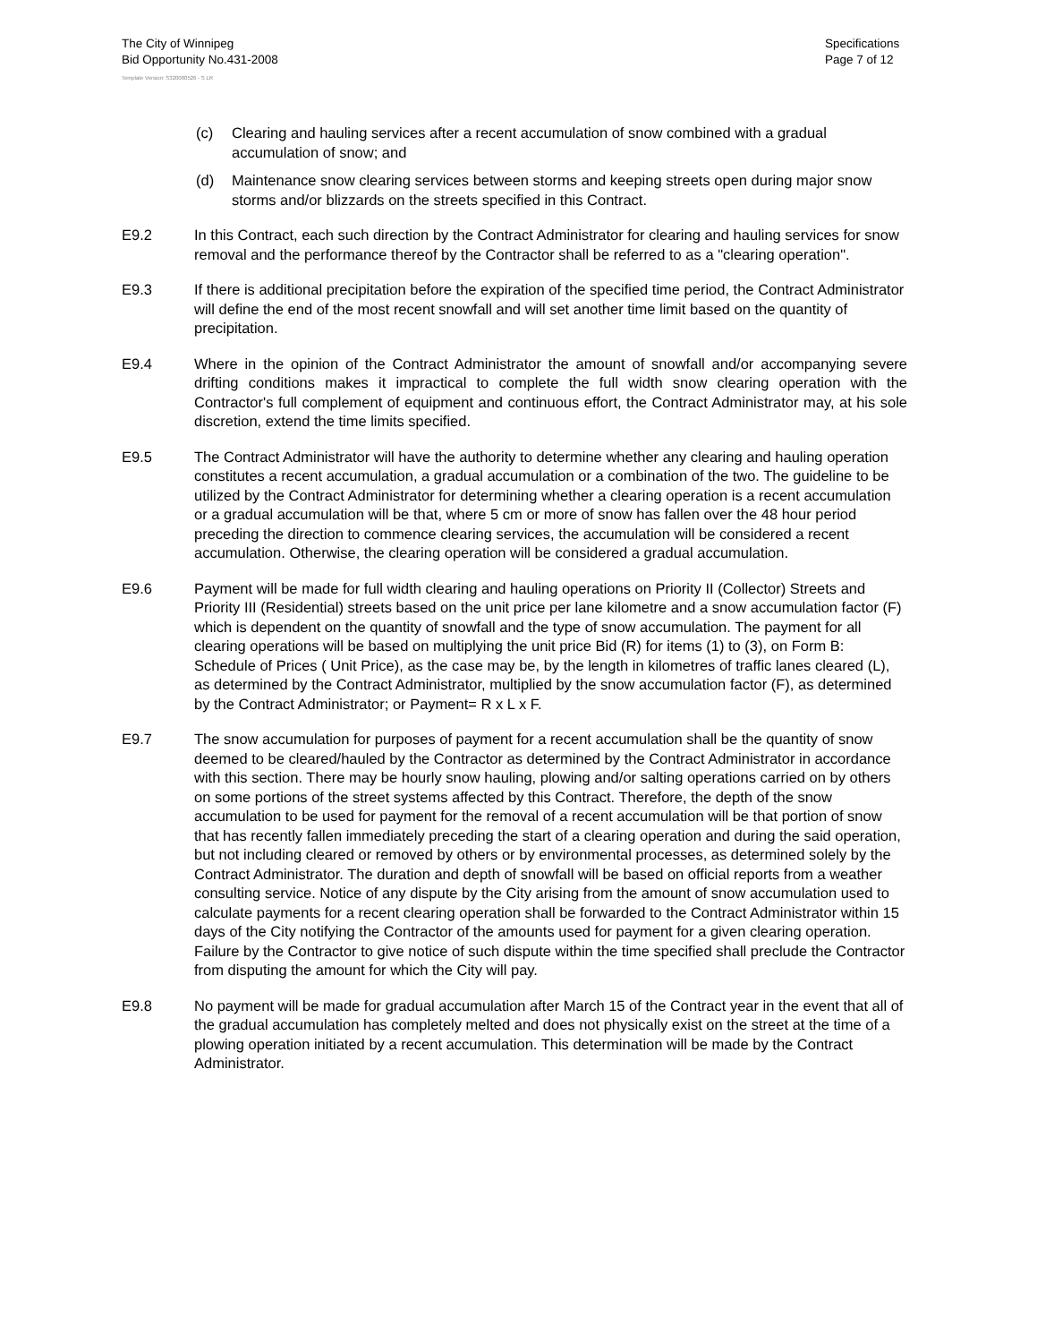The City of Winnipeg
Bid Opportunity No.431-2008
Specifications
Page 7 of 12
Template Version: S320080526 - S LR
(c) Clearing and hauling services after a recent accumulation of snow combined with a gradual accumulation of snow; and
(d) Maintenance snow clearing services between storms and keeping streets open during major snow storms and/or blizzards on the streets specified in this Contract.
E9.2 In this Contract, each such direction by the Contract Administrator for clearing and hauling services for snow removal and the performance thereof by the Contractor shall be referred to as a "clearing operation".
E9.3 If there is additional precipitation before the expiration of the specified time period, the Contract Administrator will define the end of the most recent snowfall and will set another time limit based on the quantity of precipitation.
E9.4 Where in the opinion of the Contract Administrator the amount of snowfall and/or accompanying severe drifting conditions makes it impractical to complete the full width snow clearing operation with the Contractor's full complement of equipment and continuous effort, the Contract Administrator may, at his sole discretion, extend the time limits specified.
E9.5 The Contract Administrator will have the authority to determine whether any clearing and hauling operation constitutes a recent accumulation, a gradual accumulation or a combination of the two. The guideline to be utilized by the Contract Administrator for determining whether a clearing operation is a recent accumulation or a gradual accumulation will be that, where 5 cm or more of snow has fallen over the 48 hour period preceding the direction to commence clearing services, the accumulation will be considered a recent accumulation. Otherwise, the clearing operation will be considered a gradual accumulation.
E9.6 Payment will be made for full width clearing and hauling operations on Priority II (Collector) Streets and Priority III (Residential) streets based on the unit price per lane kilometre and a snow accumulation factor (F) which is dependent on the quantity of snowfall and the type of snow accumulation. The payment for all clearing operations will be based on multiplying the unit price Bid (R) for items (1) to (3), on Form B: Schedule of Prices ( Unit Price), as the case may be, by the length in kilometres of traffic lanes cleared (L), as determined by the Contract Administrator, multiplied by the snow accumulation factor (F), as determined by the Contract Administrator; or Payment= R x L x F.
E9.7 The snow accumulation for purposes of payment for a recent accumulation shall be the quantity of snow deemed to be cleared/hauled by the Contractor as determined by the Contract Administrator in accordance with this section. There may be hourly snow hauling, plowing and/or salting operations carried on by others on some portions of the street systems affected by this Contract. Therefore, the depth of the snow accumulation to be used for payment for the removal of a recent accumulation will be that portion of snow that has recently fallen immediately preceding the start of a clearing operation and during the said operation, but not including cleared or removed by others or by environmental processes, as determined solely by the Contract Administrator. The duration and depth of snowfall will be based on official reports from a weather consulting service. Notice of any dispute by the City arising from the amount of snow accumulation used to calculate payments for a recent clearing operation shall be forwarded to the Contract Administrator within 15 days of the City notifying the Contractor of the amounts used for payment for a given clearing operation. Failure by the Contractor to give notice of such dispute within the time specified shall preclude the Contractor from disputing the amount for which the City will pay.
E9.8 No payment will be made for gradual accumulation after March 15 of the Contract year in the event that all of the gradual accumulation has completely melted and does not physically exist on the street at the time of a plowing operation initiated by a recent accumulation. This determination will be made by the Contract Administrator.